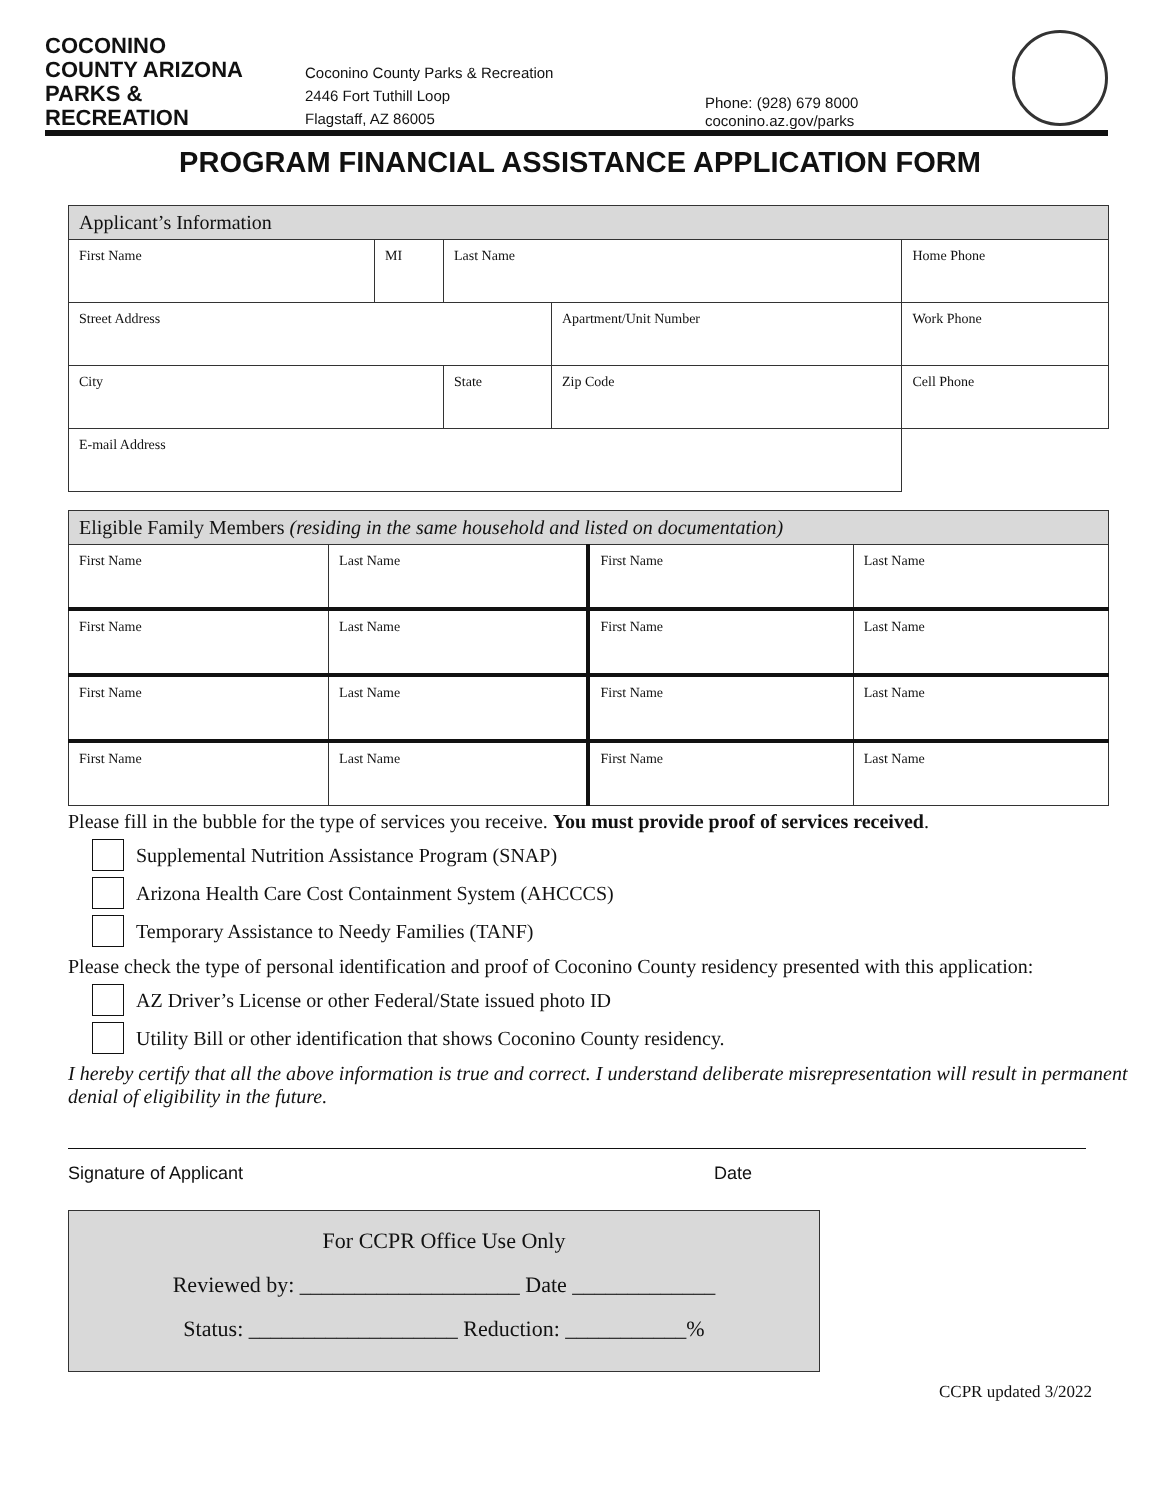COCONINO
COUNTY ARIZONA
PARKS & RECREATION
Coconino County Parks & Recreation
2446 Fort Tuthill Loop
Flagstaff, AZ 86005
Phone: (928) 679 8000
coconino.az.gov/parks
PROGRAM FINANCIAL ASSISTANCE APPLICATION FORM
| Applicant’s Information | | | | |
| First Name | MI | Last Name | | Home Phone |
| Street Address | | | Apartment/Unit Number | Work Phone |
| City | | State | Zip Code | Cell Phone |
| E-mail Address | | | | |
| Eligible Family Members (residing in the same household and listed on documentation) | | | |
| First Name | Last Name | First Name | Last Name |
| First Name | Last Name | First Name | Last Name |
| First Name | Last Name | First Name | Last Name |
| First Name | Last Name | First Name | Last Name |
Please fill in the bubble for the type of services you receive. You must provide proof of services received.
Supplemental Nutrition Assistance Program (SNAP)
Arizona Health Care Cost Containment System (AHCCCS)
Temporary Assistance to Needy Families (TANF)
Please check the type of personal identification and proof of Coconino County residency presented with this application:
AZ Driver’s License or other Federal/State issued photo ID
Utility Bill or other identification that shows Coconino County residency.
I hereby certify that all the above information is true and correct. I understand deliberate misrepresentation will result in permanent denial of eligibility in the future.
Signature of Applicant Date
For CCPR Office Use Only
Reviewed by: ____________________ Date _____________
Status: ___________________ Reduction: ___________%
CCPR updated 3/2022